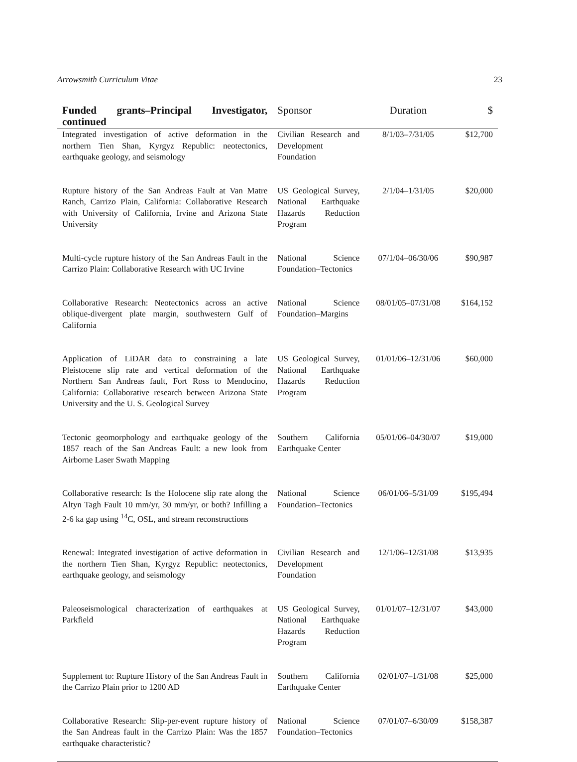Arrowsmith Curriculum Vitae 23
| Funded grants–Principal Investigator, continued | Sponsor | Duration | $ |
| --- | --- | --- | --- |
| Integrated investigation of active deformation in the northern Tien Shan, Kyrgyz Republic: neotectonics, earthquake geology, and seismology | Civilian Research and Development Foundation | 8/1/03–7/31/05 | $12,700 |
| Rupture history of the San Andreas Fault at Van Matre Ranch, Carrizo Plain, California: Collaborative Research with University of California, Irvine and Arizona State University | US Geological Survey, National Earthquake Hazards Reduction Program | 2/1/04–1/31/05 | $20,000 |
| Multi-cycle rupture history of the San Andreas Fault in the Carrizo Plain: Collaborative Research with UC Irvine | National Science Foundation–Tectonics | 07/1/04–06/30/06 | $90,987 |
| Collaborative Research: Neotectonics across an active oblique-divergent plate margin, southwestern Gulf of California | National Science Foundation–Margins | 08/01/05–07/31/08 | $164,152 |
| Application of LiDAR data to constraining a late Pleistocene slip rate and vertical deformation of the Northern San Andreas fault, Fort Ross to Mendocino, California: Collaborative research between Arizona State University and the U. S. Geological Survey | US Geological Survey, National Earthquake Hazards Reduction Program | 01/01/06–12/31/06 | $60,000 |
| Tectonic geomorphology and earthquake geology of the 1857 reach of the San Andreas Fault: a new look from Airborne Laser Swath Mapping | Southern California Earthquake Center | 05/01/06–04/30/07 | $19,000 |
| Collaborative research: Is the Holocene slip rate along the Altyn Tagh Fault 10 mm/yr, 30 mm/yr, or both? Infilling a 2-6 ka gap using <sup>14</sup>C, OSL, and stream reconstructions | National Science Foundation–Tectonics | 06/01/06–5/31/09 | $195,494 |
| Renewal: Integrated investigation of active deformation in the northern Tien Shan, Kyrgyz Republic: neotectonics, earthquake geology, and seismology | Civilian Research and Development Foundation | 12/1/06–12/31/08 | $13,935 |
| Paleoseismological characterization of earthquakes at Parkfield | US Geological Survey, National Earthquake Hazards Reduction Program | 01/01/07–12/31/07 | $43,000 |
| Supplement to: Rupture History of the San Andreas Fault in the Carrizo Plain prior to 1200 AD | Southern California Earthquake Center | 02/01/07–1/31/08 | $25,000 |
| Collaborative Research: Slip-per-event rupture history of the San Andreas fault in the Carrizo Plain: Was the 1857 earthquake characteristic? | National Science Foundation–Tectonics | 07/01/07–6/30/09 | $158,387 |